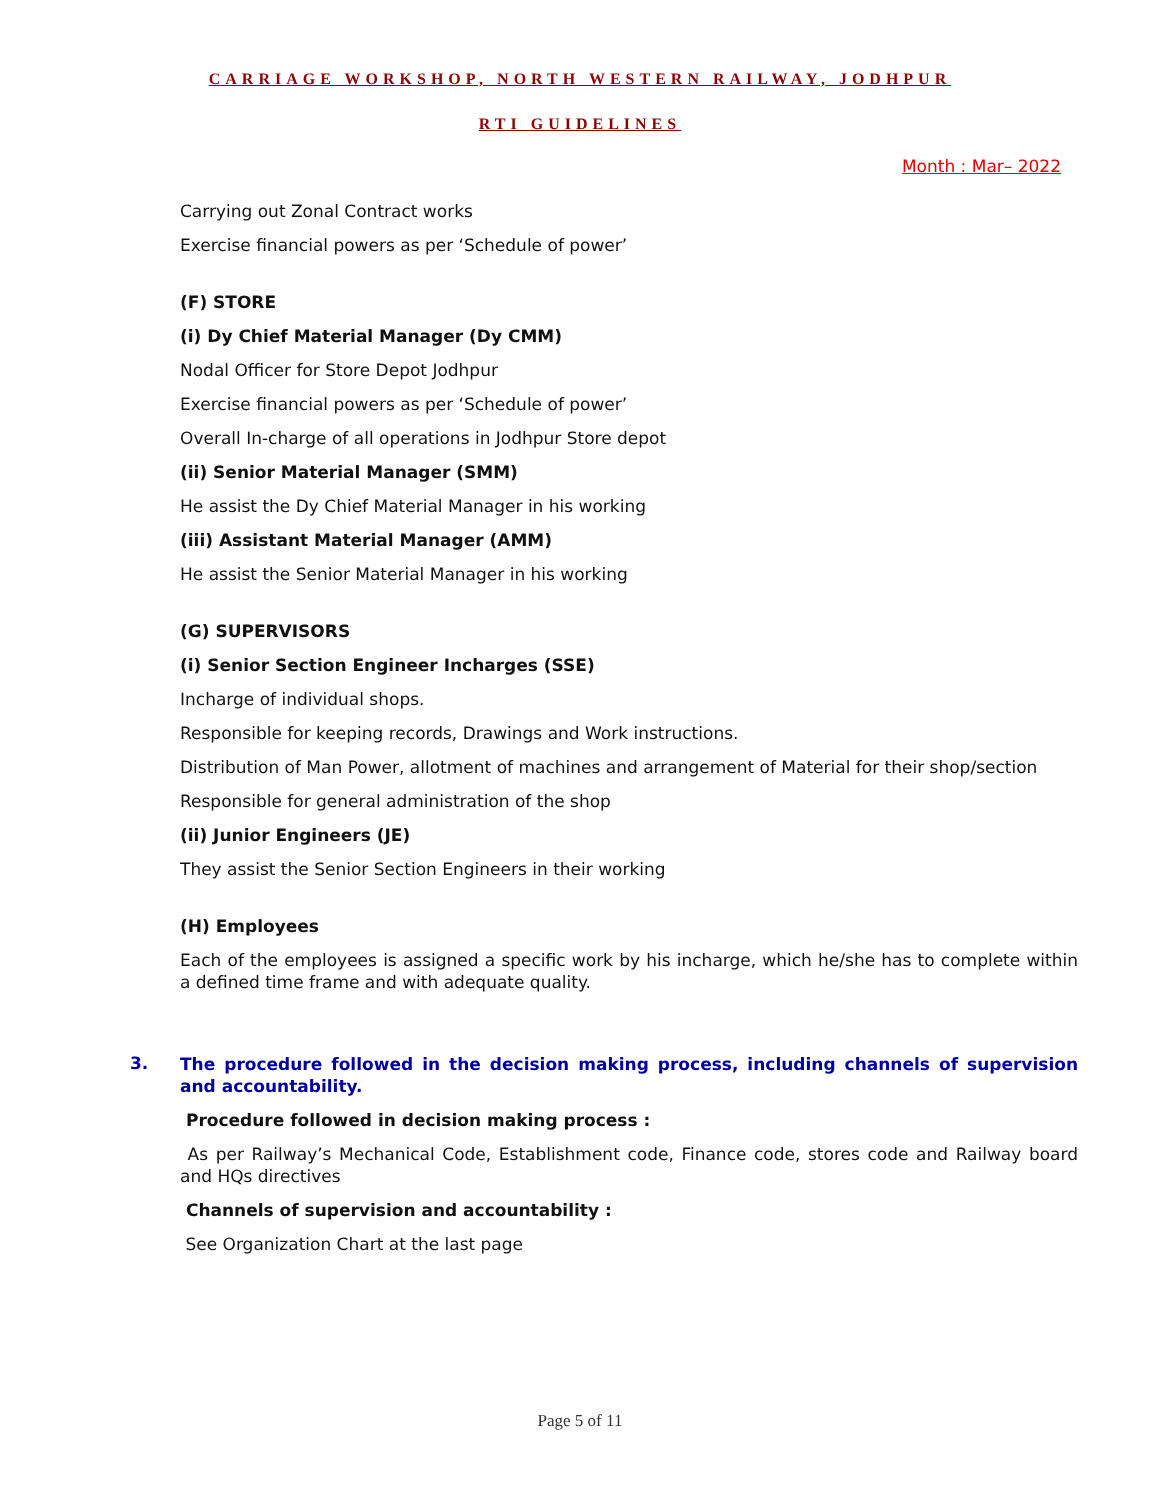CARRIAGE WORKSHOP, NORTH WESTERN RAILWAY, JODHPUR
RTI GUIDELINES
Month : Mar– 2022
Carrying out Zonal Contract works
Exercise financial powers as per ‘Schedule of power’
(F) STORE
(i) Dy Chief Material Manager (Dy CMM)
Nodal Officer for Store Depot Jodhpur
Exercise financial powers as per ‘Schedule of power’
Overall In-charge of all operations in Jodhpur Store depot
(ii) Senior Material Manager (SMM)
He assist the Dy Chief Material Manager in his working
(iii) Assistant Material Manager (AMM)
He assist the Senior Material Manager in his working
(G) SUPERVISORS
(i) Senior Section Engineer Incharges (SSE)
Incharge of individual shops.
Responsible for keeping records, Drawings and Work instructions.
Distribution of Man Power, allotment of machines and arrangement of Material for their shop/section
Responsible for general administration of the shop
(ii) Junior Engineers (JE)
They assist the Senior Section Engineers in their working
(H) Employees
Each of the employees is assigned a specific work by his incharge, which he/she has to complete within a defined time frame and with adequate quality.
3.
The procedure followed in the decision making process, including channels of supervision and accountability.
Procedure followed in decision making process :
As per Railway’s Mechanical Code, Establishment code, Finance code, stores code and Railway board and HQs directives
Channels of supervision and accountability :
See Organization Chart at the last page
Page 5 of 11